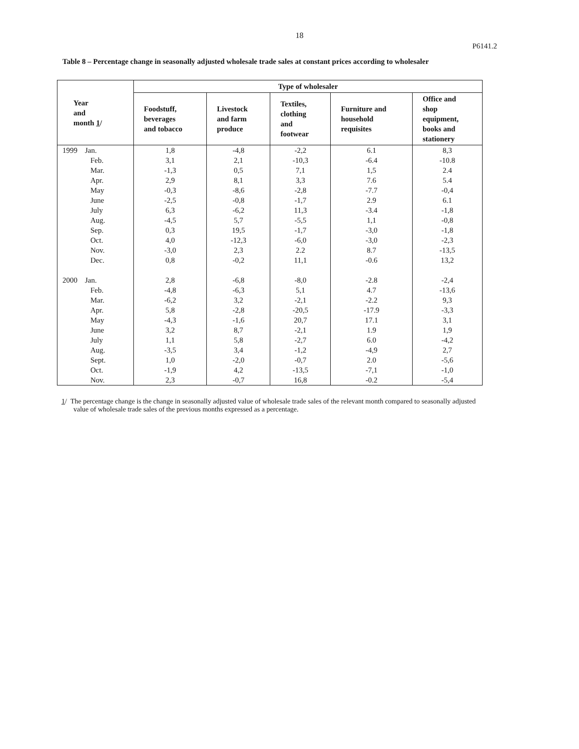18
P6141.2
Table 8 – Percentage change in seasonally adjusted wholesale trade sales at constant prices according to wholesaler
| Year and month 1 / | Type of wholesaler | | | | |
| --- | --- | --- | --- | --- | --- |
| | Foodstuff, beverages and tobacco | Livestock and farm produce | Textiles, clothing and footwear | Furniture and household requisites | Office and shop equipment, books and stationery |
| 1999 Jan. | 1,8 | -4,8 | -2,2 | 6.1 | 8,3 |
| Feb. | 3,1 | 2,1 | -10,3 | -6.4 | -10.8 |
| Mar. | -1,3 | 0,5 | 7,1 | 1,5 | 2.4 |
| Apr. | 2,9 | 8,1 | 3,3 | 7.6 | 5.4 |
| May | -0,3 | -8,6 | -2,8 | -7.7 | -0,4 |
| June | -2,5 | -0,8 | -1,7 | 2.9 | 6.1 |
| July | 6,3 | -6,2 | 11,3 | -3.4 | -1,8 |
| Aug. | -4,5 | 5,7 | -5,5 | 1,1 | -0,8 |
| Sep. | 0,3 | 19,5 | -1,7 | -3,0 | -1,8 |
| Oct. | 4,0 | -12,3 | -6,0 | -3,0 | -2,3 |
| Nov. | -3,0 | 2,3 | 2.2 | 8.7 | -13,5 |
| Dec. | 0,8 | -0,2 | 11,1 | -0.6 | 13,2 |
| 2000 Jan. | 2,8 | -6,8 | -8,0 | -2.8 | -2,4 |
| Feb. | -4,8 | -6,3 | 5,1 | 4.7 | -13,6 |
| Mar. | -6,2 | 3,2 | -2,1 | -2.2 | 9,3 |
| Apr. | 5,8 | -2,8 | -20,5 | -17.9 | -3,3 |
| May | -4,3 | -1,6 | 20,7 | 17.1 | 3,1 |
| June | 3,2 | 8,7 | -2,1 | 1.9 | 1,9 |
| July | 1,1 | 5,8 | -2,7 | 6.0 | -4,2 |
| Aug. | -3,5 | 3,4 | -1,2 | -4,9 | 2,7 |
| Sept. | 1,0 | -2,0 | -0,7 | 2.0 | -5,6 |
| Oct. | -1,9 | 4,2 | -13,5 | -7,1 | -1,0 |
| Nov. | 2,3 | -0,7 | 16,8 | -0.2 | -5,4 |
1/ The percentage change is the change in seasonally adjusted value of wholesale trade sales of the relevant month compared to seasonally adjusted value of wholesale trade sales of the previous months expressed as a percentage.